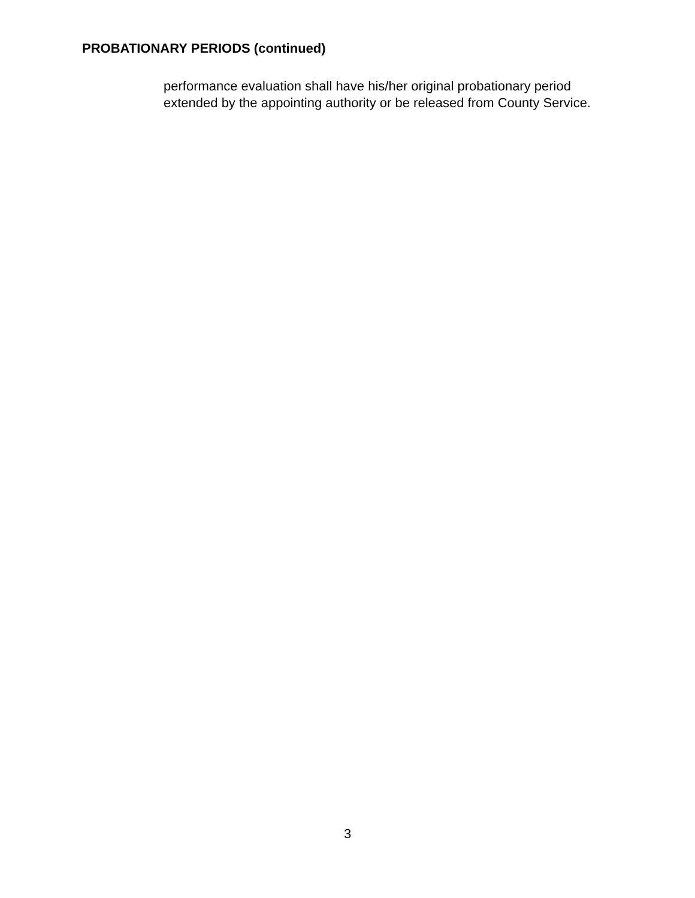PROBATIONARY PERIODS (continued)
performance evaluation shall have his/her original probationary period
extended by the appointing authority or be released from County Service.
3